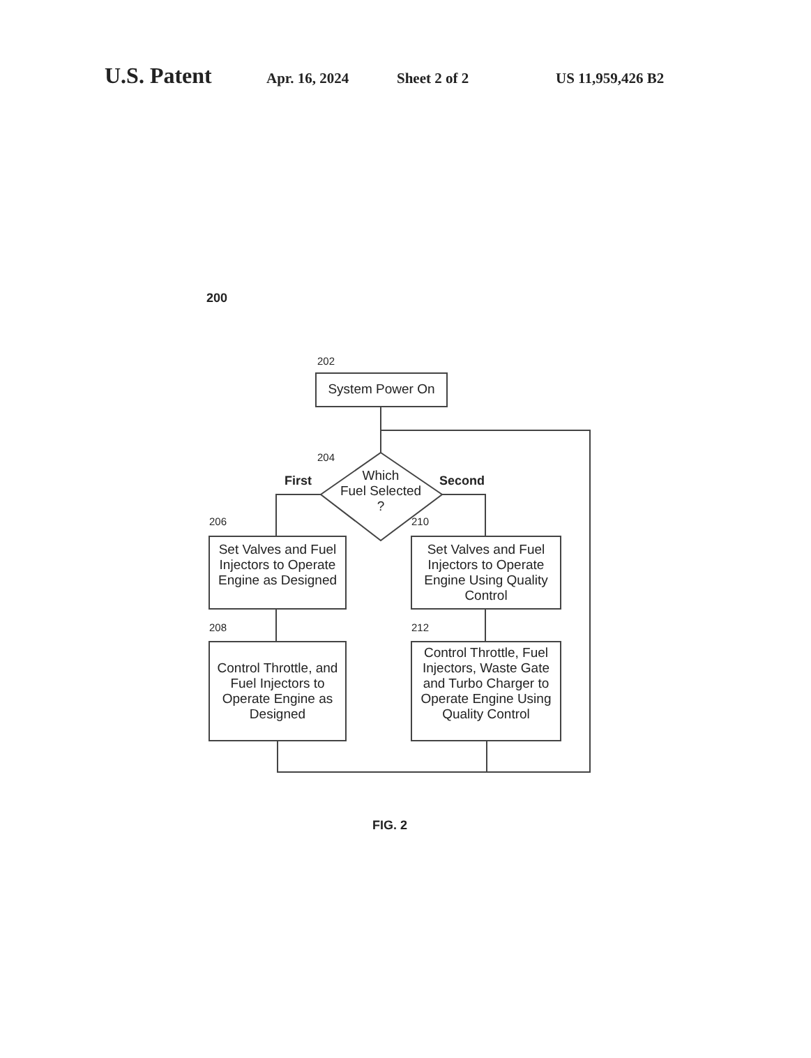U.S. Patent Apr. 16, 2024 Sheet 2 of 2 US 11,959,426 B2
200
202
System Power On
204
Which
Fuel Selected
?
First Second
206 210
Set Valves and Fuel Injectors to Operate Engine as Designed
Set Valves and Fuel Injectors to Operate Engine Using Quality Control
208 212
Control Throttle, and Fuel Injectors to Operate Engine as Designed
Control Throttle, Fuel Injectors, Waste Gate and Turbo Charger to Operate Engine Using Quality Control
FIG. 2